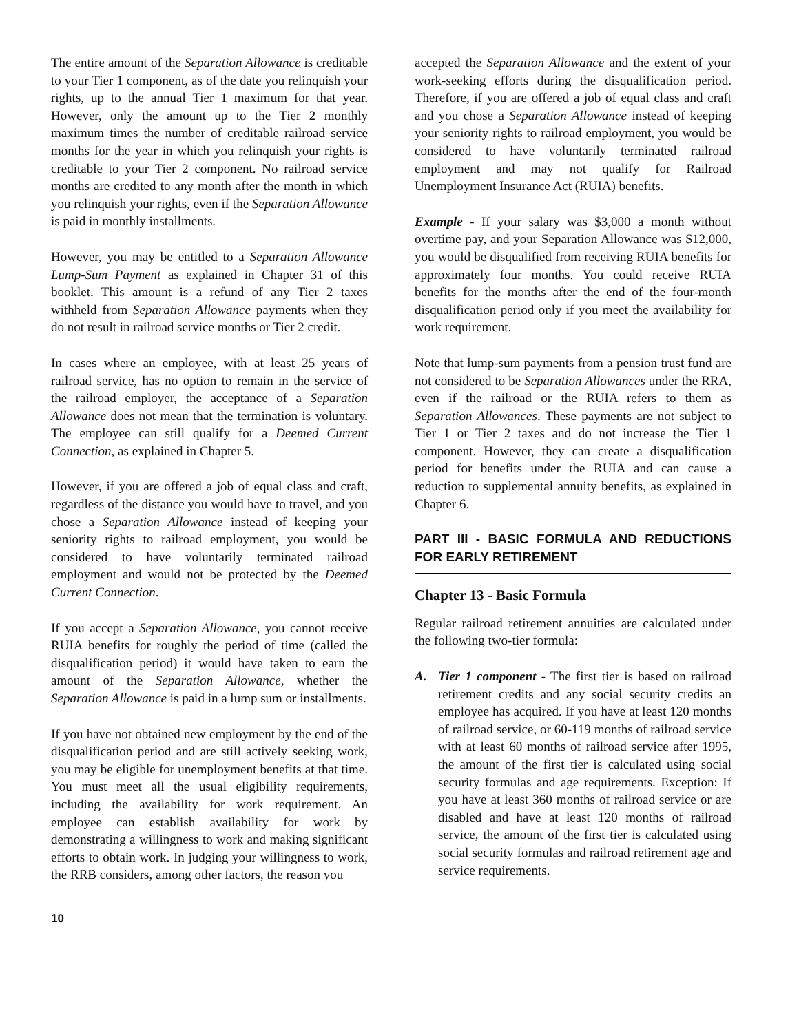The entire amount of the Separation Allowance is creditable to your Tier 1 component, as of the date you relinquish your rights, up to the annual Tier 1 maximum for that year. However, only the amount up to the Tier 2 monthly maximum times the number of creditable railroad service months for the year in which you relinquish your rights is creditable to your Tier 2 component. No railroad service months are credited to any month after the month in which you relinquish your rights, even if the Separation Allowance is paid in monthly installments.
However, you may be entitled to a Separation Allowance Lump-Sum Payment as explained in Chapter 31 of this booklet. This amount is a refund of any Tier 2 taxes withheld from Separation Allowance payments when they do not result in railroad service months or Tier 2 credit.
In cases where an employee, with at least 25 years of railroad service, has no option to remain in the service of the railroad employer, the acceptance of a Separation Allowance does not mean that the termination is voluntary. The employee can still qualify for a Deemed Current Connection, as explained in Chapter 5.
However, if you are offered a job of equal class and craft, regardless of the distance you would have to travel, and you chose a Separation Allowance instead of keeping your seniority rights to railroad employment, you would be considered to have voluntarily terminated railroad employment and would not be protected by the Deemed Current Connection.
If you accept a Separation Allowance, you cannot receive RUIA benefits for roughly the period of time (called the disqualification period) it would have taken to earn the amount of the Separation Allowance, whether the Separation Allowance is paid in a lump sum or installments.
If you have not obtained new employment by the end of the disqualification period and are still actively seeking work, you may be eligible for unemployment benefits at that time. You must meet all the usual eligibility requirements, including the availability for work requirement. An employee can establish availability for work by demonstrating a willingness to work and making significant efforts to obtain work. In judging your willingness to work, the RRB considers, among other factors, the reason you
accepted the Separation Allowance and the extent of your work-seeking efforts during the disqualification period. Therefore, if you are offered a job of equal class and craft and you chose a Separation Allowance instead of keeping your seniority rights to railroad employment, you would be considered to have voluntarily terminated railroad employment and may not qualify for Railroad Unemployment Insurance Act (RUIA) benefits.
Example - If your salary was $3,000 a month without overtime pay, and your Separation Allowance was $12,000, you would be disqualified from receiving RUIA benefits for approximately four months. You could receive RUIA benefits for the months after the end of the four-month disqualification period only if you meet the availability for work requirement.
Note that lump-sum payments from a pension trust fund are not considered to be Separation Allowances under the RRA, even if the railroad or the RUIA refers to them as Separation Allowances. These payments are not subject to Tier 1 or Tier 2 taxes and do not increase the Tier 1 component. However, they can create a disqualification period for benefits under the RUIA and can cause a reduction to supplemental annuity benefits, as explained in Chapter 6.
PART III - BASIC FORMULA AND REDUCTIONS FOR EARLY RETIREMENT
Chapter 13 - Basic Formula
Regular railroad retirement annuities are calculated under the following two-tier formula:
A. Tier 1 component - The first tier is based on railroad retirement credits and any social security credits an employee has acquired. If you have at least 120 months of railroad service, or 60-119 months of railroad service with at least 60 months of railroad service after 1995, the amount of the first tier is calculated using social security formulas and age requirements. Exception: If you have at least 360 months of railroad service or are disabled and have at least 120 months of railroad service, the amount of the first tier is calculated using social security formulas and railroad retirement age and service requirements.
10